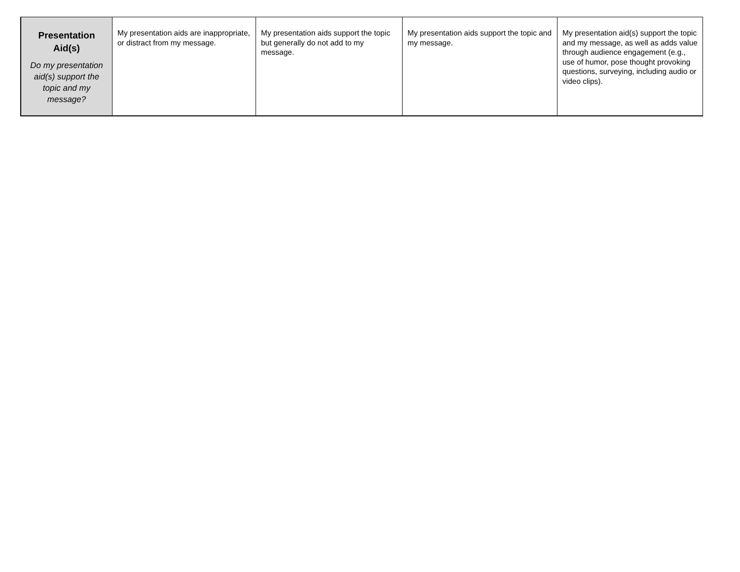| Presentation Aid(s) Do my presentation aid(s) support the topic and my message? | My presentation aids are inappropriate, or distract from my message. | My presentation aids support the topic but generally do not add to my message. | My presentation aids support the topic and my message. | My presentation aid(s) support the topic and my message, as well as adds value through audience engagement (e.g., use of humor, pose thought provoking questions, surveying, including audio or video clips). |